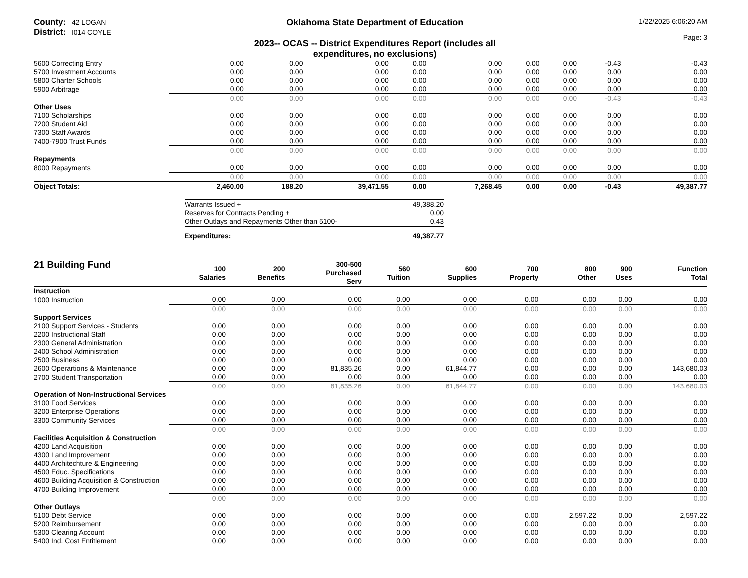County: 42 LOGAN
District: I014 COYLE
Oklahoma State Department of Education
2023-- OCAS -- District Expenditures Report (includes all expenditures, no exclusions)
1/22/2025 6:06:20 AM
Page: 3
| 5600 Correcting Entry | 0.00 | 0.00 | 0.00 | 0.00 | 0.00 | 0.00 | 0.00 | -0.43 | -0.43 |
| 5700 Investment Accounts | 0.00 | 0.00 | 0.00 | 0.00 | 0.00 | 0.00 | 0.00 | 0.00 | 0.00 |
| 5800 Charter Schools | 0.00 | 0.00 | 0.00 | 0.00 | 0.00 | 0.00 | 0.00 | 0.00 | 0.00 |
| 5900 Arbitrage | 0.00 | 0.00 | 0.00 | 0.00 | 0.00 | 0.00 | 0.00 | 0.00 | 0.00 |
| | 0.00 | 0.00 | 0.00 | 0.00 | 0.00 | 0.00 | 0.00 | -0.43 | -0.43 |
| Other Uses | | | | | | | | | |
| 7100 Scholarships | 0.00 | 0.00 | 0.00 | 0.00 | 0.00 | 0.00 | 0.00 | 0.00 | 0.00 |
| 7200 Student Aid | 0.00 | 0.00 | 0.00 | 0.00 | 0.00 | 0.00 | 0.00 | 0.00 | 0.00 |
| 7300 Staff Awards | 0.00 | 0.00 | 0.00 | 0.00 | 0.00 | 0.00 | 0.00 | 0.00 | 0.00 |
| 7400-7900 Trust Funds | 0.00 | 0.00 | 0.00 | 0.00 | 0.00 | 0.00 | 0.00 | 0.00 | 0.00 |
| | 0.00 | 0.00 | 0.00 | 0.00 | 0.00 | 0.00 | 0.00 | 0.00 | 0.00 |
| Repayments | | | | | | | | | |
| 8000 Repayments | 0.00 | 0.00 | 0.00 | 0.00 | 0.00 | 0.00 | 0.00 | 0.00 | 0.00 |
| | 0.00 | 0.00 | 0.00 | 0.00 | 0.00 | 0.00 | 0.00 | 0.00 | 0.00 |
| Object Totals: | 2,460.00 | 188.20 | 39,471.55 | 0.00 | 7,268.45 | 0.00 | 0.00 | -0.43 | 49,387.77 |
| Warrants Issued + | 49,388.20 |
| Reserves for Contracts Pending + | 0.00 |
| Other Outlays and Repayments Other than 5100- | 0.43 |
| Expenditures: | 49,387.77 |
| 21 Building Fund | 100 Salaries | 200 Benefits | 300-500 Purchased Serv | 560 Tuition | 600 Supplies | 700 Property | 800 Other | 900 Uses | Function Total |
| --- | --- | --- | --- | --- | --- | --- | --- | --- | --- |
| Instruction | | | | | | | | | |
| 1000 Instruction | 0.00 | 0.00 | 0.00 | 0.00 | 0.00 | 0.00 | 0.00 | 0.00 | 0.00 |
| | 0.00 | 0.00 | 0.00 | 0.00 | 0.00 | 0.00 | 0.00 | 0.00 | 0.00 |
| Support Services | | | | | | | | | |
| 2100 Support Services - Students | 0.00 | 0.00 | 0.00 | 0.00 | 0.00 | 0.00 | 0.00 | 0.00 | 0.00 |
| 2200 Instructional Staff | 0.00 | 0.00 | 0.00 | 0.00 | 0.00 | 0.00 | 0.00 | 0.00 | 0.00 |
| 2300 General Administration | 0.00 | 0.00 | 0.00 | 0.00 | 0.00 | 0.00 | 0.00 | 0.00 | 0.00 |
| 2400 School Administration | 0.00 | 0.00 | 0.00 | 0.00 | 0.00 | 0.00 | 0.00 | 0.00 | 0.00 |
| 2500 Business | 0.00 | 0.00 | 0.00 | 0.00 | 0.00 | 0.00 | 0.00 | 0.00 | 0.00 |
| 2600 Operartions & Maintenance | 0.00 | 0.00 | 81,835.26 | 0.00 | 61,844.77 | 0.00 | 0.00 | 0.00 | 143,680.03 |
| 2700 Student Transportation | 0.00 | 0.00 | 0.00 | 0.00 | 0.00 | 0.00 | 0.00 | 0.00 | 0.00 |
| | 0.00 | 0.00 | 81,835.26 | 0.00 | 61,844.77 | 0.00 | 0.00 | 0.00 | 143,680.03 |
| Operation of Non-Instructional Services | | | | | | | | | |
| 3100 Food Services | 0.00 | 0.00 | 0.00 | 0.00 | 0.00 | 0.00 | 0.00 | 0.00 | 0.00 |
| 3200 Enterprise Operations | 0.00 | 0.00 | 0.00 | 0.00 | 0.00 | 0.00 | 0.00 | 0.00 | 0.00 |
| 3300 Community Services | 0.00 | 0.00 | 0.00 | 0.00 | 0.00 | 0.00 | 0.00 | 0.00 | 0.00 |
| | 0.00 | 0.00 | 0.00 | 0.00 | 0.00 | 0.00 | 0.00 | 0.00 | 0.00 |
| Facilities Acquisition & Construction | | | | | | | | | |
| 4200 Land Acquisition | 0.00 | 0.00 | 0.00 | 0.00 | 0.00 | 0.00 | 0.00 | 0.00 | 0.00 |
| 4300 Land Improvement | 0.00 | 0.00 | 0.00 | 0.00 | 0.00 | 0.00 | 0.00 | 0.00 | 0.00 |
| 4400 Architechture & Engineering | 0.00 | 0.00 | 0.00 | 0.00 | 0.00 | 0.00 | 0.00 | 0.00 | 0.00 |
| 4500 Educ. Specifications | 0.00 | 0.00 | 0.00 | 0.00 | 0.00 | 0.00 | 0.00 | 0.00 | 0.00 |
| 4600 Building Acquisition & Construction | 0.00 | 0.00 | 0.00 | 0.00 | 0.00 | 0.00 | 0.00 | 0.00 | 0.00 |
| 4700 Building Improvement | 0.00 | 0.00 | 0.00 | 0.00 | 0.00 | 0.00 | 0.00 | 0.00 | 0.00 |
| | 0.00 | 0.00 | 0.00 | 0.00 | 0.00 | 0.00 | 0.00 | 0.00 | 0.00 |
| Other Outlays | | | | | | | | | |
| 5100 Debt Service | 0.00 | 0.00 | 0.00 | 0.00 | 0.00 | 0.00 | 2,597.22 | 0.00 | 2,597.22 |
| 5200 Reimbursement | 0.00 | 0.00 | 0.00 | 0.00 | 0.00 | 0.00 | 0.00 | 0.00 | 0.00 |
| 5300 Clearing Account | 0.00 | 0.00 | 0.00 | 0.00 | 0.00 | 0.00 | 0.00 | 0.00 | 0.00 |
| 5400 Ind. Cost Entitlement | 0.00 | 0.00 | 0.00 | 0.00 | 0.00 | 0.00 | 0.00 | 0.00 | 0.00 |